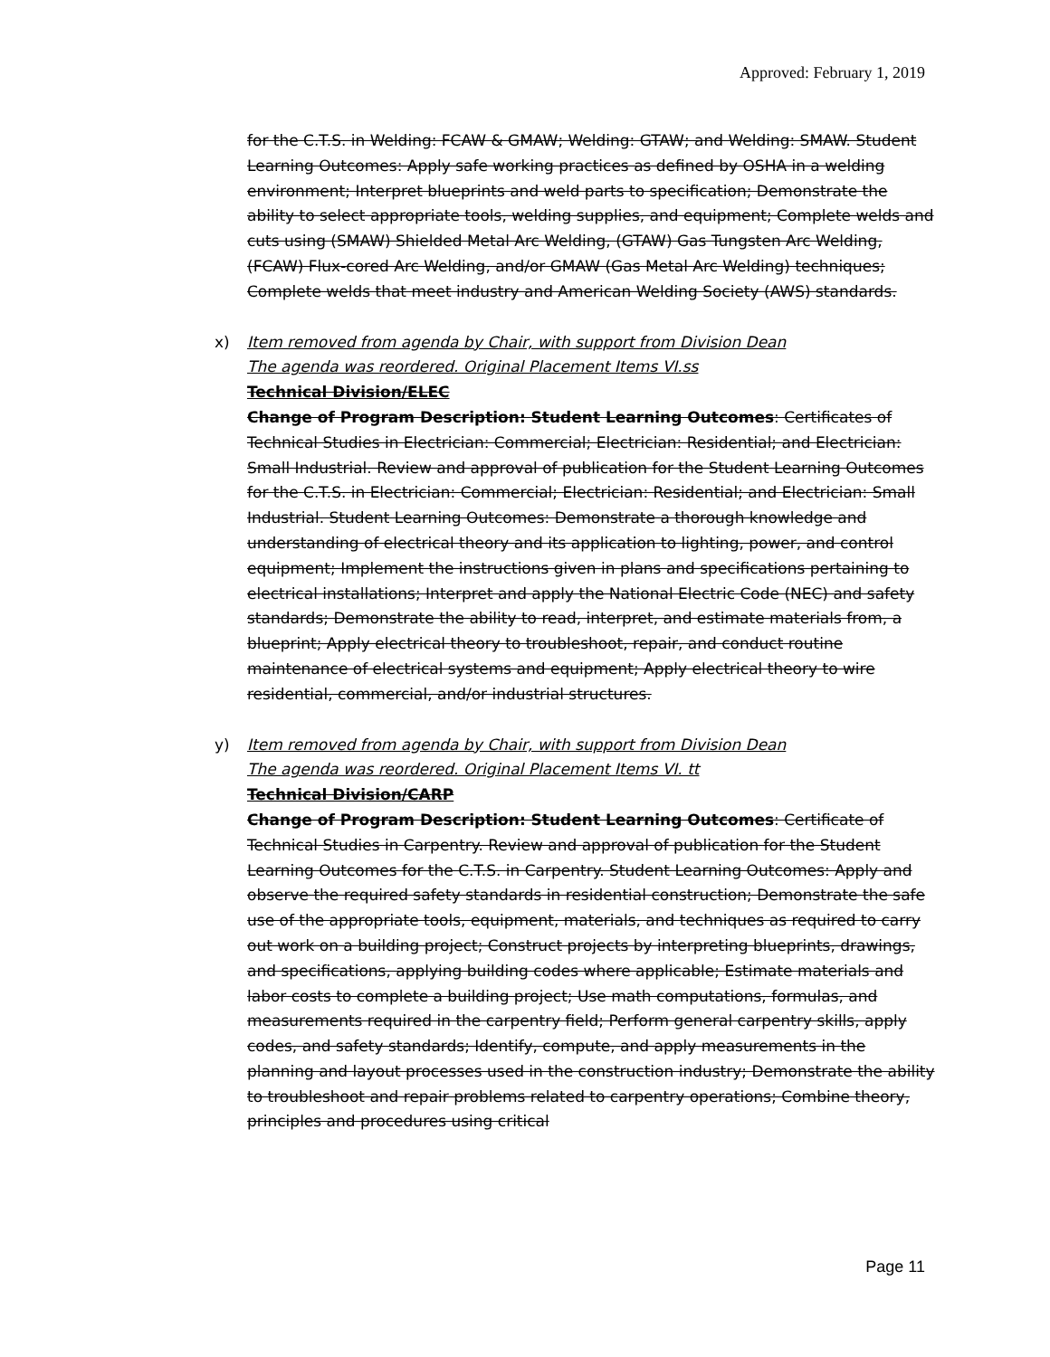Approved: February 1, 2019
for the C.T.S. in Welding: FCAW & GMAW; Welding: GTAW; and Welding: SMAW. Student Learning Outcomes: Apply safe working practices as defined by OSHA in a welding environment; Interpret blueprints and weld parts to specification; Demonstrate the ability to select appropriate tools, welding supplies, and equipment; Complete welds and cuts using (SMAW) Shielded Metal Arc Welding, (GTAW) Gas Tungsten Arc Welding, (FCAW) Flux-cored Arc Welding, and/or GMAW (Gas Metal Arc Welding) techniques; Complete welds that meet industry and American Welding Society (AWS) standards.
x)
Item removed from agenda by Chair, with support from Division Dean
The agenda was reordered. Original Placement Items VI.ss
Technical Division/ELEC
Change of Program Description: Student Learning Outcomes: Certificates of Technical Studies in Electrician: Commercial; Electrician: Residential; and Electrician: Small Industrial. Review and approval of publication for the Student Learning Outcomes for the C.T.S. in Electrician: Commercial; Electrician: Residential; and Electrician: Small Industrial. Student Learning Outcomes: Demonstrate a thorough knowledge and understanding of electrical theory and its application to lighting, power, and control equipment; Implement the instructions given in plans and specifications pertaining to electrical installations; Interpret and apply the National Electric Code (NEC) and safety standards; Demonstrate the ability to read, interpret, and estimate materials from, a blueprint; Apply electrical theory to troubleshoot, repair, and conduct routine maintenance of electrical systems and equipment; Apply electrical theory to wire residential, commercial, and/or industrial structures.
y)
Item removed from agenda by Chair, with support from Division Dean
The agenda was reordered. Original Placement Items VI. tt
Technical Division/CARP
Change of Program Description: Student Learning Outcomes: Certificate of Technical Studies in Carpentry. Review and approval of publication for the Student Learning Outcomes for the C.T.S. in Carpentry. Student Learning Outcomes: Apply and observe the required safety standards in residential construction; Demonstrate the safe use of the appropriate tools, equipment, materials, and techniques as required to carry out work on a building project; Construct projects by interpreting blueprints, drawings, and specifications, applying building codes where applicable; Estimate materials and labor costs to complete a building project; Use math computations, formulas, and measurements required in the carpentry field; Perform general carpentry skills, apply codes, and safety standards; Identify, compute, and apply measurements in the planning and layout processes used in the construction industry; Demonstrate the ability to troubleshoot and repair problems related to carpentry operations; Combine theory, principles and procedures using critical
Page 11